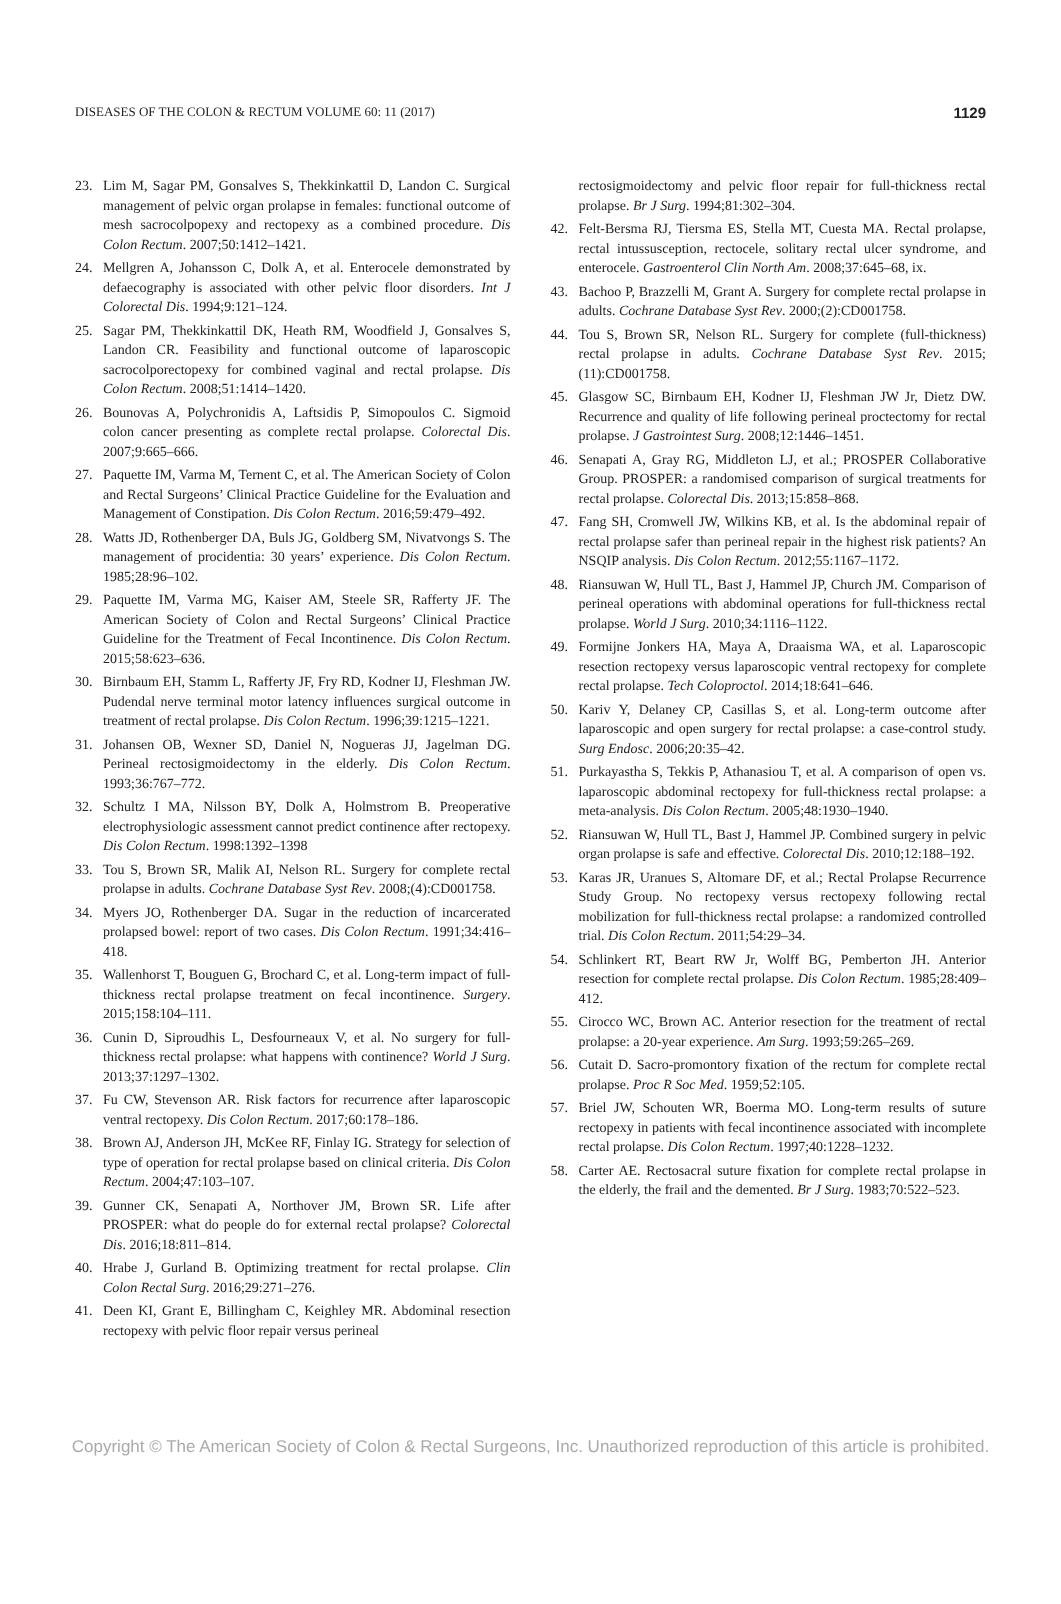DISEASES OF THE COLON & RECTUM VOLUME 60: 11 (2017) 1129
23. Lim M, Sagar PM, Gonsalves S, Thekkinkattil D, Landon C. Surgical management of pelvic organ prolapse in females: functional outcome of mesh sacrocolpopexy and rectopexy as a combined procedure. Dis Colon Rectum. 2007;50:1412–1421.
24. Mellgren A, Johansson C, Dolk A, et al. Enterocele demonstrated by defaecography is associated with other pelvic floor disorders. Int J Colorectal Dis. 1994;9:121–124.
25. Sagar PM, Thekkinkattil DK, Heath RM, Woodfield J, Gonsalves S, Landon CR. Feasibility and functional outcome of laparoscopic sacrocolporectopexy for combined vaginal and rectal prolapse. Dis Colon Rectum. 2008;51:1414–1420.
26. Bounovas A, Polychronidis A, Laftsidis P, Simopoulos C. Sigmoid colon cancer presenting as complete rectal prolapse. Colorectal Dis. 2007;9:665–666.
27. Paquette IM, Varma M, Ternent C, et al. The American Society of Colon and Rectal Surgeons’ Clinical Practice Guideline for the Evaluation and Management of Constipation. Dis Colon Rectum. 2016;59:479–492.
28. Watts JD, Rothenberger DA, Buls JG, Goldberg SM, Nivatvongs S. The management of procidentia: 30 years’ experience. Dis Colon Rectum. 1985;28:96–102.
29. Paquette IM, Varma MG, Kaiser AM, Steele SR, Rafferty JF. The American Society of Colon and Rectal Surgeons’ Clinical Practice Guideline for the Treatment of Fecal Incontinence. Dis Colon Rectum. 2015;58:623–636.
30. Birnbaum EH, Stamm L, Rafferty JF, Fry RD, Kodner IJ, Fleshman JW. Pudendal nerve terminal motor latency influences surgical outcome in treatment of rectal prolapse. Dis Colon Rectum. 1996;39:1215–1221.
31. Johansen OB, Wexner SD, Daniel N, Nogueras JJ, Jagelman DG. Perineal rectosigmoidectomy in the elderly. Dis Colon Rectum. 1993;36:767–772.
32. Schultz I MA, Nilsson BY, Dolk A, Holmstrom B. Preoperative electrophysiologic assessment cannot predict continence after rectopexy. Dis Colon Rectum. 1998:1392–1398
33. Tou S, Brown SR, Malik AI, Nelson RL. Surgery for complete rectal prolapse in adults. Cochrane Database Syst Rev. 2008;(4):CD001758.
34. Myers JO, Rothenberger DA. Sugar in the reduction of incarcerated prolapsed bowel: report of two cases. Dis Colon Rectum. 1991;34:416–418.
35. Wallenhorst T, Bouguen G, Brochard C, et al. Long-term impact of full-thickness rectal prolapse treatment on fecal incontinence. Surgery. 2015;158:104–111.
36. Cunin D, Siproudhis L, Desfourneaux V, et al. No surgery for full-thickness rectal prolapse: what happens with continence? World J Surg. 2013;37:1297–1302.
37. Fu CW, Stevenson AR. Risk factors for recurrence after laparoscopic ventral rectopexy. Dis Colon Rectum. 2017;60:178–186.
38. Brown AJ, Anderson JH, McKee RF, Finlay IG. Strategy for selection of type of operation for rectal prolapse based on clinical criteria. Dis Colon Rectum. 2004;47:103–107.
39. Gunner CK, Senapati A, Northover JM, Brown SR. Life after PROSPER: what do people do for external rectal prolapse? Colorectal Dis. 2016;18:811–814.
40. Hrabe J, Gurland B. Optimizing treatment for rectal prolapse. Clin Colon Rectal Surg. 2016;29:271–276.
41. Deen KI, Grant E, Billingham C, Keighley MR. Abdominal resection rectopexy with pelvic floor repair versus perineal
rectosigmoidectomy and pelvic floor repair for full-thickness rectal prolapse. Br J Surg. 1994;81:302–304.
42. Felt-Bersma RJ, Tiersma ES, Stella MT, Cuesta MA. Rectal prolapse, rectal intussusception, rectocele, solitary rectal ulcer syndrome, and enterocele. Gastroenterol Clin North Am. 2008;37:645–68, ix.
43. Bachoo P, Brazzelli M, Grant A. Surgery for complete rectal prolapse in adults. Cochrane Database Syst Rev. 2000;(2):CD001758.
44. Tou S, Brown SR, Nelson RL. Surgery for complete (full-thickness) rectal prolapse in adults. Cochrane Database Syst Rev. 2015;(11):CD001758.
45. Glasgow SC, Birnbaum EH, Kodner IJ, Fleshman JW Jr, Dietz DW. Recurrence and quality of life following perineal proctectomy for rectal prolapse. J Gastrointest Surg. 2008;12:1446–1451.
46. Senapati A, Gray RG, Middleton LJ, et al.; PROSPER Collaborative Group. PROSPER: a randomised comparison of surgical treatments for rectal prolapse. Colorectal Dis. 2013;15:858–868.
47. Fang SH, Cromwell JW, Wilkins KB, et al. Is the abdominal repair of rectal prolapse safer than perineal repair in the highest risk patients? An NSQIP analysis. Dis Colon Rectum. 2012;55:1167–1172.
48. Riansuwan W, Hull TL, Bast J, Hammel JP, Church JM. Comparison of perineal operations with abdominal operations for full-thickness rectal prolapse. World J Surg. 2010;34:1116–1122.
49. Formijne Jonkers HA, Maya A, Draaisma WA, et al. Laparoscopic resection rectopexy versus laparoscopic ventral rectopexy for complete rectal prolapse. Tech Coloproctol. 2014;18:641–646.
50. Kariv Y, Delaney CP, Casillas S, et al. Long-term outcome after laparoscopic and open surgery for rectal prolapse: a case-control study. Surg Endosc. 2006;20:35–42.
51. Purkayastha S, Tekkis P, Athanasiou T, et al. A comparison of open vs. laparoscopic abdominal rectopexy for full-thickness rectal prolapse: a meta-analysis. Dis Colon Rectum. 2005;48:1930–1940.
52. Riansuwan W, Hull TL, Bast J, Hammel JP. Combined surgery in pelvic organ prolapse is safe and effective. Colorectal Dis. 2010;12:188–192.
53. Karas JR, Uranues S, Altomare DF, et al.; Rectal Prolapse Recurrence Study Group. No rectopexy versus rectopexy following rectal mobilization for full-thickness rectal prolapse: a randomized controlled trial. Dis Colon Rectum. 2011;54:29–34.
54. Schlinkert RT, Beart RW Jr, Wolff BG, Pemberton JH. Anterior resection for complete rectal prolapse. Dis Colon Rectum. 1985;28:409–412.
55. Cirocco WC, Brown AC. Anterior resection for the treatment of rectal prolapse: a 20-year experience. Am Surg. 1993;59:265–269.
56. Cutait D. Sacro-promontory fixation of the rectum for complete rectal prolapse. Proc R Soc Med. 1959;52:105.
57. Briel JW, Schouten WR, Boerma MO. Long-term results of suture rectopexy in patients with fecal incontinence associated with incomplete rectal prolapse. Dis Colon Rectum. 1997;40:1228–1232.
58. Carter AE. Rectosacral suture fixation for complete rectal prolapse in the elderly, the frail and the demented. Br J Surg. 1983;70:522–523.
Copyright © The American Society of Colon & Rectal Surgeons, Inc. Unauthorized reproduction of this article is prohibited.